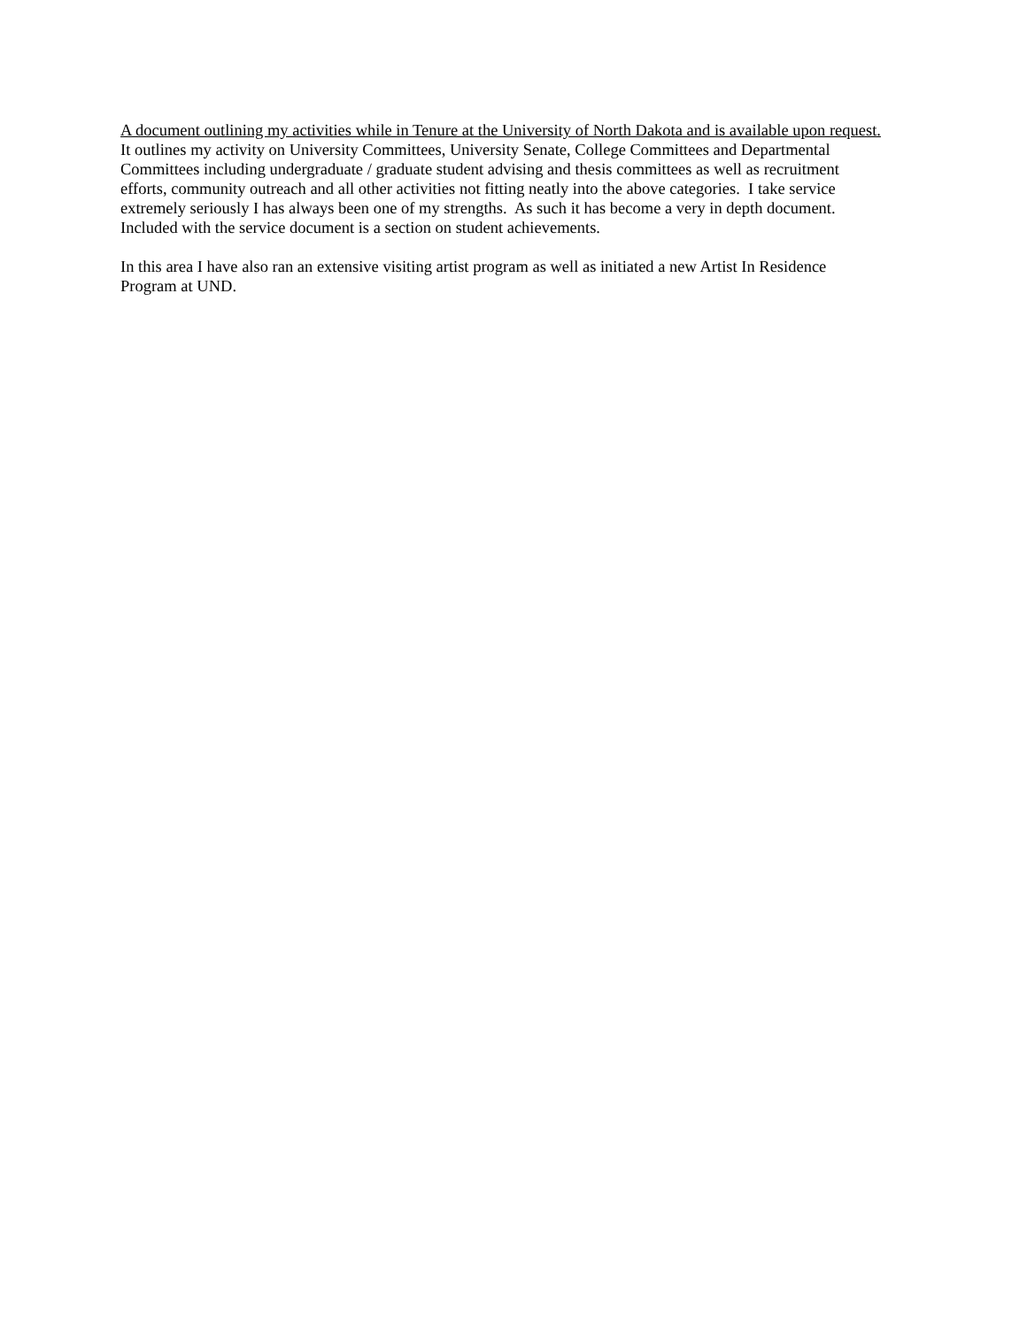A document outlining my activities while in Tenure at the University of North Dakota and is available upon request.
It outlines my activity on University Committees, University Senate, College Committees and Departmental
Committees including undergraduate / graduate student advising and thesis committees as well as recruitment
efforts, community outreach and all other activities not fitting neatly into the above categories. I take service
extremely seriously I has always been one of my strengths. As such it has become a very in depth document.
Included with the service document is a section on student achievements.
In this area I have also ran an extensive visiting artist program as well as initiated a new Artist In Residence
Program at UND.